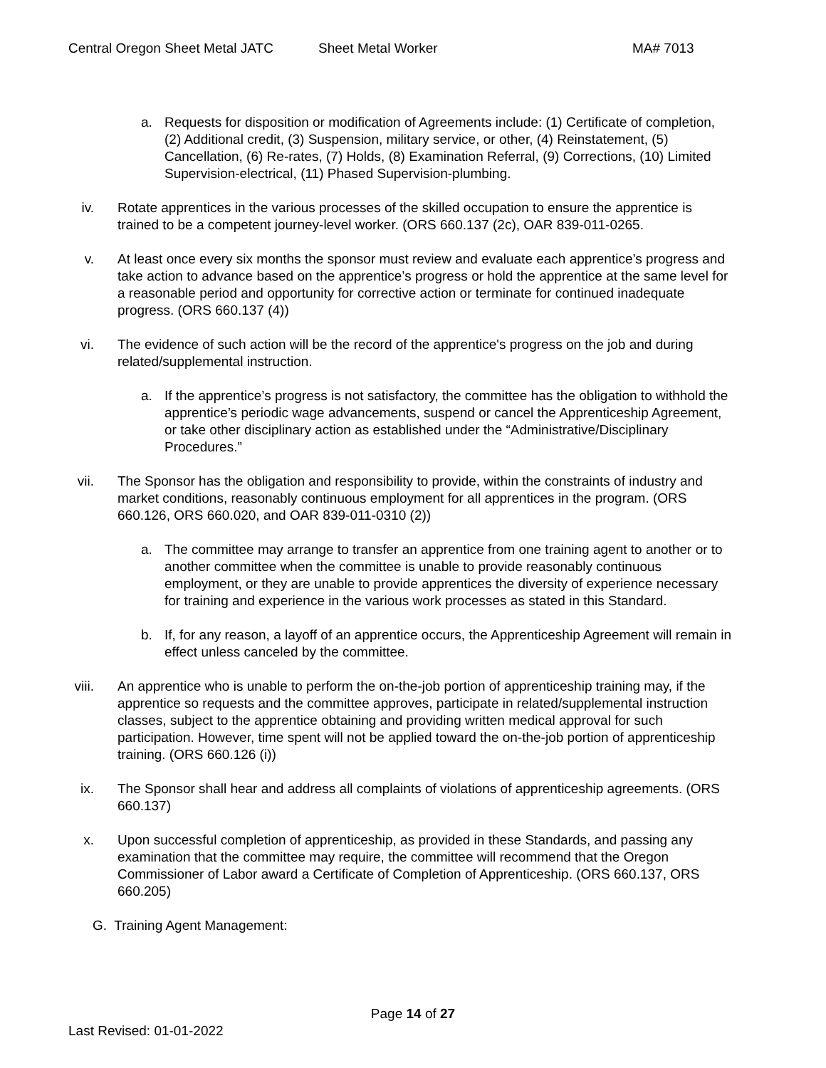Central Oregon Sheet Metal JATC Sheet Metal Worker MA# 7013
a. Requests for disposition or modification of Agreements include: (1) Certificate of completion, (2) Additional credit, (3) Suspension, military service, or other, (4) Reinstatement, (5) Cancellation, (6) Re-rates, (7) Holds, (8) Examination Referral, (9) Corrections, (10) Limited Supervision-electrical, (11) Phased Supervision-plumbing.
iv. Rotate apprentices in the various processes of the skilled occupation to ensure the apprentice is trained to be a competent journey-level worker. (ORS 660.137 (2c), OAR 839-011-0265.
v. At least once every six months the sponsor must review and evaluate each apprentice’s progress and take action to advance based on the apprentice’s progress or hold the apprentice at the same level for a reasonable period and opportunity for corrective action or terminate for continued inadequate progress. (ORS 660.137 (4))
vi. The evidence of such action will be the record of the apprentice's progress on the job and during related/supplemental instruction.
a. If the apprentice’s progress is not satisfactory, the committee has the obligation to withhold the apprentice’s periodic wage advancements, suspend or cancel the Apprenticeship Agreement, or take other disciplinary action as established under the “Administrative/Disciplinary Procedures.”
vii. The Sponsor has the obligation and responsibility to provide, within the constraints of industry and market conditions, reasonably continuous employment for all apprentices in the program. (ORS 660.126, ORS 660.020, and OAR 839-011-0310 (2))
a. The committee may arrange to transfer an apprentice from one training agent to another or to another committee when the committee is unable to provide reasonably continuous employment, or they are unable to provide apprentices the diversity of experience necessary for training and experience in the various work processes as stated in this Standard.
b. If, for any reason, a layoff of an apprentice occurs, the Apprenticeship Agreement will remain in effect unless canceled by the committee.
viii. An apprentice who is unable to perform the on-the-job portion of apprenticeship training may, if the apprentice so requests and the committee approves, participate in related/supplemental instruction classes, subject to the apprentice obtaining and providing written medical approval for such participation. However, time spent will not be applied toward the on-the-job portion of apprenticeship training. (ORS 660.126 (i))
ix. The Sponsor shall hear and address all complaints of violations of apprenticeship agreements. (ORS 660.137)
x. Upon successful completion of apprenticeship, as provided in these Standards, and passing any examination that the committee may require, the committee will recommend that the Oregon Commissioner of Labor award a Certificate of Completion of Apprenticeship. (ORS 660.137, ORS 660.205)
G. Training Agent Management:
Page 14 of 27
Last Revised: 01-01-2022